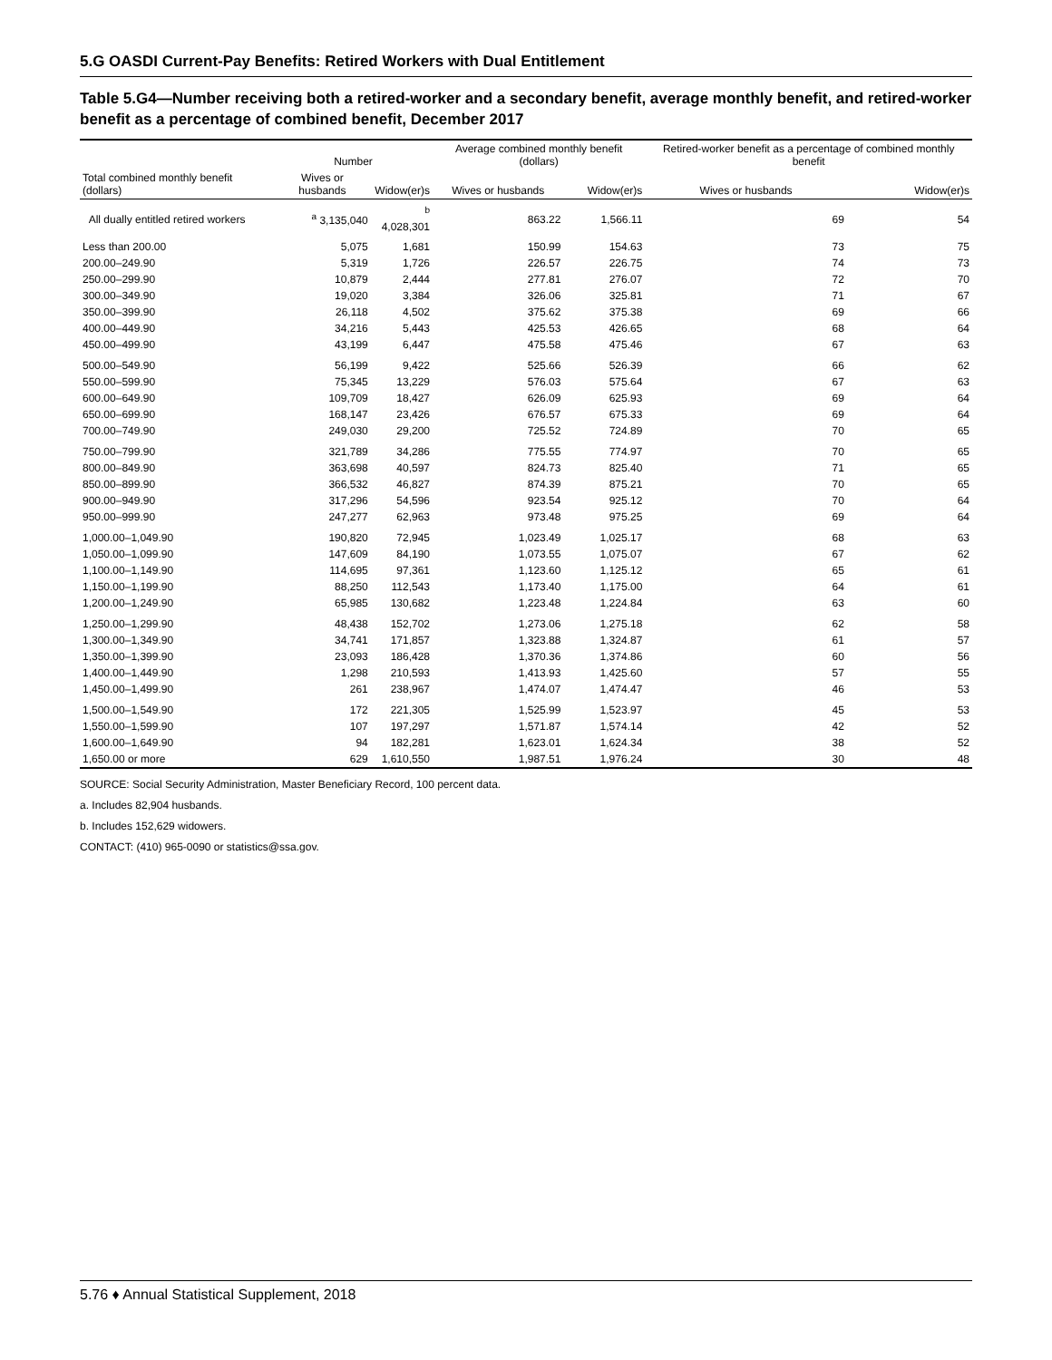5.G OASDI Current-Pay Benefits: Retired Workers with Dual Entitlement
Table 5.G4—Number receiving both a retired-worker and a secondary benefit, average monthly benefit, and retired-worker benefit as a percentage of combined benefit, December 2017
| | Number | | Average combined monthly benefit (dollars) | | Retired-worker benefit as a percentage of combined monthly benefit | |
| --- | --- | --- | --- | --- | --- | --- |
| Total combined monthly benefit (dollars) | Wives or husbands | Widow(er)s | Wives or husbands | Widow(er)s | Wives or husbands | Widow(er)s |
| All dually entitled retired workers | <sup>a</sup> 3,135,040 | <sup>b</sup> 4,028,301 | 863.22 | 1,566.11 | 69 | 54 |
| Less than 200.00 | 5,075 | 1,681 | 150.99 | 154.63 | 73 | 75 |
| 200.00–249.90 | 5,319 | 1,726 | 226.57 | 226.75 | 74 | 73 |
| 250.00–299.90 | 10,879 | 2,444 | 277.81 | 276.07 | 72 | 70 |
| 300.00–349.90 | 19,020 | 3,384 | 326.06 | 325.81 | 71 | 67 |
| 350.00–399.90 | 26,118 | 4,502 | 375.62 | 375.38 | 69 | 66 |
| 400.00–449.90 | 34,216 | 5,443 | 425.53 | 426.65 | 68 | 64 |
| 450.00–499.90 | 43,199 | 6,447 | 475.58 | 475.46 | 67 | 63 |
| 500.00–549.90 | 56,199 | 9,422 | 525.66 | 526.39 | 66 | 62 |
| 550.00–599.90 | 75,345 | 13,229 | 576.03 | 575.64 | 67 | 63 |
| 600.00–649.90 | 109,709 | 18,427 | 626.09 | 625.93 | 69 | 64 |
| 650.00–699.90 | 168,147 | 23,426 | 676.57 | 675.33 | 69 | 64 |
| 700.00–749.90 | 249,030 | 29,200 | 725.52 | 724.89 | 70 | 65 |
| 750.00–799.90 | 321,789 | 34,286 | 775.55 | 774.97 | 70 | 65 |
| 800.00–849.90 | 363,698 | 40,597 | 824.73 | 825.40 | 71 | 65 |
| 850.00–899.90 | 366,532 | 46,827 | 874.39 | 875.21 | 70 | 65 |
| 900.00–949.90 | 317,296 | 54,596 | 923.54 | 925.12 | 70 | 64 |
| 950.00–999.90 | 247,277 | 62,963 | 973.48 | 975.25 | 69 | 64 |
| 1,000.00–1,049.90 | 190,820 | 72,945 | 1,023.49 | 1,025.17 | 68 | 63 |
| 1,050.00–1,099.90 | 147,609 | 84,190 | 1,073.55 | 1,075.07 | 67 | 62 |
| 1,100.00–1,149.90 | 114,695 | 97,361 | 1,123.60 | 1,125.12 | 65 | 61 |
| 1,150.00–1,199.90 | 88,250 | 112,543 | 1,173.40 | 1,175.00 | 64 | 61 |
| 1,200.00–1,249.90 | 65,985 | 130,682 | 1,223.48 | 1,224.84 | 63 | 60 |
| 1,250.00–1,299.90 | 48,438 | 152,702 | 1,273.06 | 1,275.18 | 62 | 58 |
| 1,300.00–1,349.90 | 34,741 | 171,857 | 1,323.88 | 1,324.87 | 61 | 57 |
| 1,350.00–1,399.90 | 23,093 | 186,428 | 1,370.36 | 1,374.86 | 60 | 56 |
| 1,400.00–1,449.90 | 1,298 | 210,593 | 1,413.93 | 1,425.60 | 57 | 55 |
| 1,450.00–1,499.90 | 261 | 238,967 | 1,474.07 | 1,474.47 | 46 | 53 |
| 1,500.00–1,549.90 | 172 | 221,305 | 1,525.99 | 1,523.97 | 45 | 53 |
| 1,550.00–1,599.90 | 107 | 197,297 | 1,571.87 | 1,574.14 | 42 | 52 |
| 1,600.00–1,649.90 | 94 | 182,281 | 1,623.01 | 1,624.34 | 38 | 52 |
| 1,650.00 or more | 629 | 1,610,550 | 1,987.51 | 1,976.24 | 30 | 48 |
SOURCE: Social Security Administration, Master Beneficiary Record, 100 percent data.
a. Includes 82,904 husbands.
b. Includes 152,629 widowers.
CONTACT: (410) 965-0090 or statistics@ssa.gov.
5.76 ♦ Annual Statistical Supplement, 2018